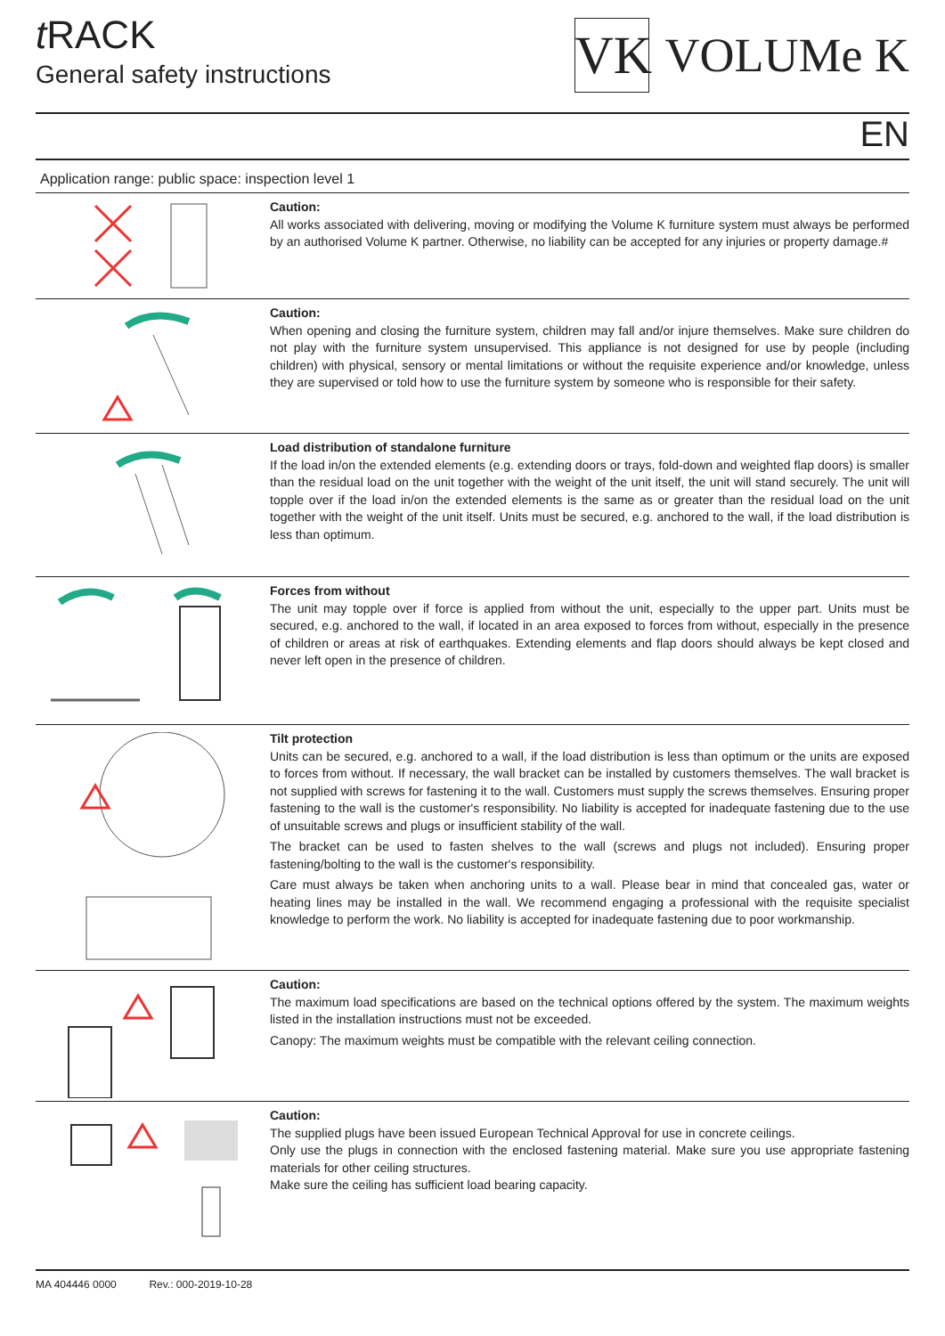t RACK
General safety instructions
VK
VOLUMe K
EN
Application range: public space: inspection level 1
Caution:
All works associated with delivering, moving or modifying the Volume K furniture system must always be performed by an authorised Volume K partner. Otherwise, no liability can be accepted for any injuries or property damage.#
Caution:
When opening and closing the furniture system, children may fall and/or injure themselves. Make sure children do not play with the furniture system unsupervised. This appliance is not designed for use by people (including children) with physical, sensory or mental limitations or without the requisite experience and/or knowledge, unless they are supervised or told how to use the furniture system by someone who is responsible for their safety.
Load distribution of standalone furniture
If the load in/on the extended elements (e.g. extending doors or trays, fold-down and weighted flap doors) is smaller than the residual load on the unit together with the weight of the unit itself, the unit will stand securely. The unit will topple over if the load in/on the extended elements is the same as or greater than the residual load on the unit together with the weight of the unit itself. Units must be secured, e.g. anchored to the wall, if the load distribution is less than optimum.
Forces from without
The unit may topple over if force is applied from without the unit, especially to the upper part. Units must be secured, e.g. anchored to the wall, if located in an area exposed to forces from without, especially in the presence of children or areas at risk of earthquakes. Extending elements and flap doors should always be kept closed and never left open in the presence of children.
Tilt protection
Units can be secured, e.g. anchored to a wall, if the load distribution is less than optimum or the units are exposed to forces from without. If necessary, the wall bracket can be installed by customers themselves. The wall bracket is not supplied with screws for fastening it to the wall. Customers must supply the screws themselves. Ensuring proper fastening to the wall is the customer's responsibility. No liability is accepted for inadequate fastening due to the use of unsuitable screws and plugs or insufficient stability of the wall.
The bracket can be used to fasten shelves to the wall (screws and plugs not included). Ensuring proper fastening/bolting to the wall is the customer's responsibility.
Care must always be taken when anchoring units to a wall. Please bear in mind that concealed gas, water or heating lines may be installed in the wall. We recommend engaging a professional with the requisite specialist knowledge to perform the work. No liability is accepted for inadequate fastening due to poor workmanship.
Caution:
The maximum load specifications are based on the technical options offered by the system. The maximum weights listed in the installation instructions must not be exceeded.
Canopy: The maximum weights must be compatible with the relevant ceiling connection.
Caution:
The supplied plugs have been issued European Technical Approval for use in concrete ceilings.
Only use the plugs in connection with the enclosed fastening material. Make sure you use appropriate fastening materials for other ceiling structures.
Make sure the ceiling has sufficient load bearing capacity.
MA 404446 0000 Rev.: 000-2019-10-28